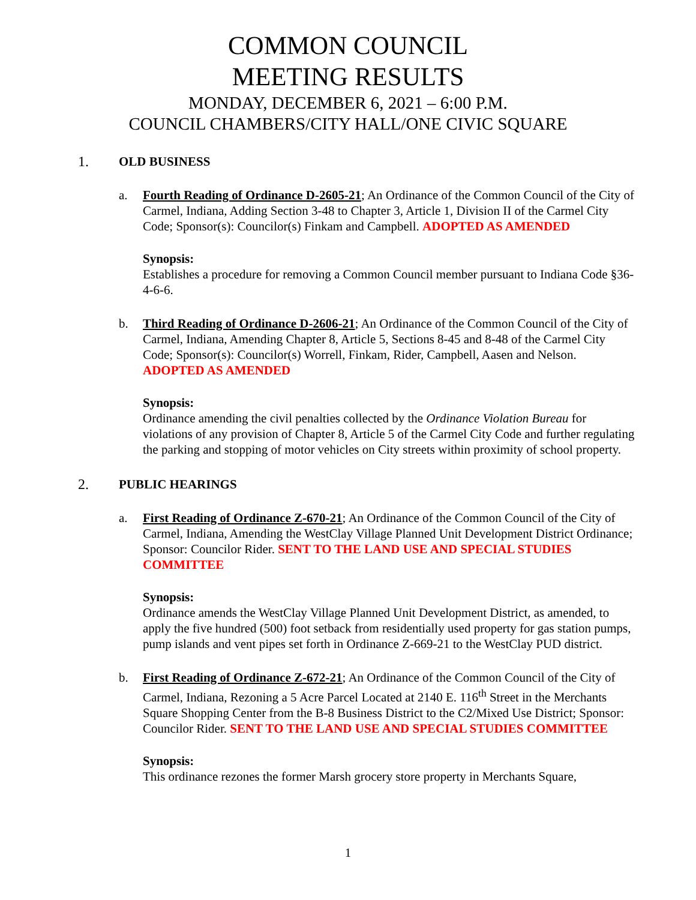COMMON COUNCIL
MEETING RESULTS
MONDAY, DECEMBER 6, 2021 – 6:00 P.M.
COUNCIL CHAMBERS/CITY HALL/ONE CIVIC SQUARE
1. OLD BUSINESS
a. Fourth Reading of Ordinance D-2605-21; An Ordinance of the Common Council of the City of Carmel, Indiana, Adding Section 3-48 to Chapter 3, Article 1, Division II of the Carmel City Code; Sponsor(s): Councilor(s) Finkam and Campbell. ADOPTED AS AMENDED
Synopsis:
Establishes a procedure for removing a Common Council member pursuant to Indiana Code §36-4-6-6.
b. Third Reading of Ordinance D-2606-21; An Ordinance of the Common Council of the City of Carmel, Indiana, Amending Chapter 8, Article 5, Sections 8-45 and 8-48 of the Carmel City Code; Sponsor(s): Councilor(s) Worrell, Finkam, Rider, Campbell, Aasen and Nelson. ADOPTED AS AMENDED
Synopsis:
Ordinance amending the civil penalties collected by the Ordinance Violation Bureau for violations of any provision of Chapter 8, Article 5 of the Carmel City Code and further regulating the parking and stopping of motor vehicles on City streets within proximity of school property.
2. PUBLIC HEARINGS
a. First Reading of Ordinance Z-670-21; An Ordinance of the Common Council of the City of Carmel, Indiana, Amending the WestClay Village Planned Unit Development District Ordinance; Sponsor: Councilor Rider. SENT TO THE LAND USE AND SPECIAL STUDIES COMMITTEE
Synopsis:
Ordinance amends the WestClay Village Planned Unit Development District, as amended, to apply the five hundred (500) foot setback from residentially used property for gas station pumps, pump islands and vent pipes set forth in Ordinance Z-669-21 to the WestClay PUD district.
b. First Reading of Ordinance Z-672-21; An Ordinance of the Common Council of the City of Carmel, Indiana, Rezoning a 5 Acre Parcel Located at 2140 E. 116<sup>th</sup> Street in the Merchants Square Shopping Center from the B-8 Business District to the C2/Mixed Use District; Sponsor: Councilor Rider. SENT TO THE LAND USE AND SPECIAL STUDIES COMMITTEE
Synopsis:
This ordinance rezones the former Marsh grocery store property in Merchants Square,
1